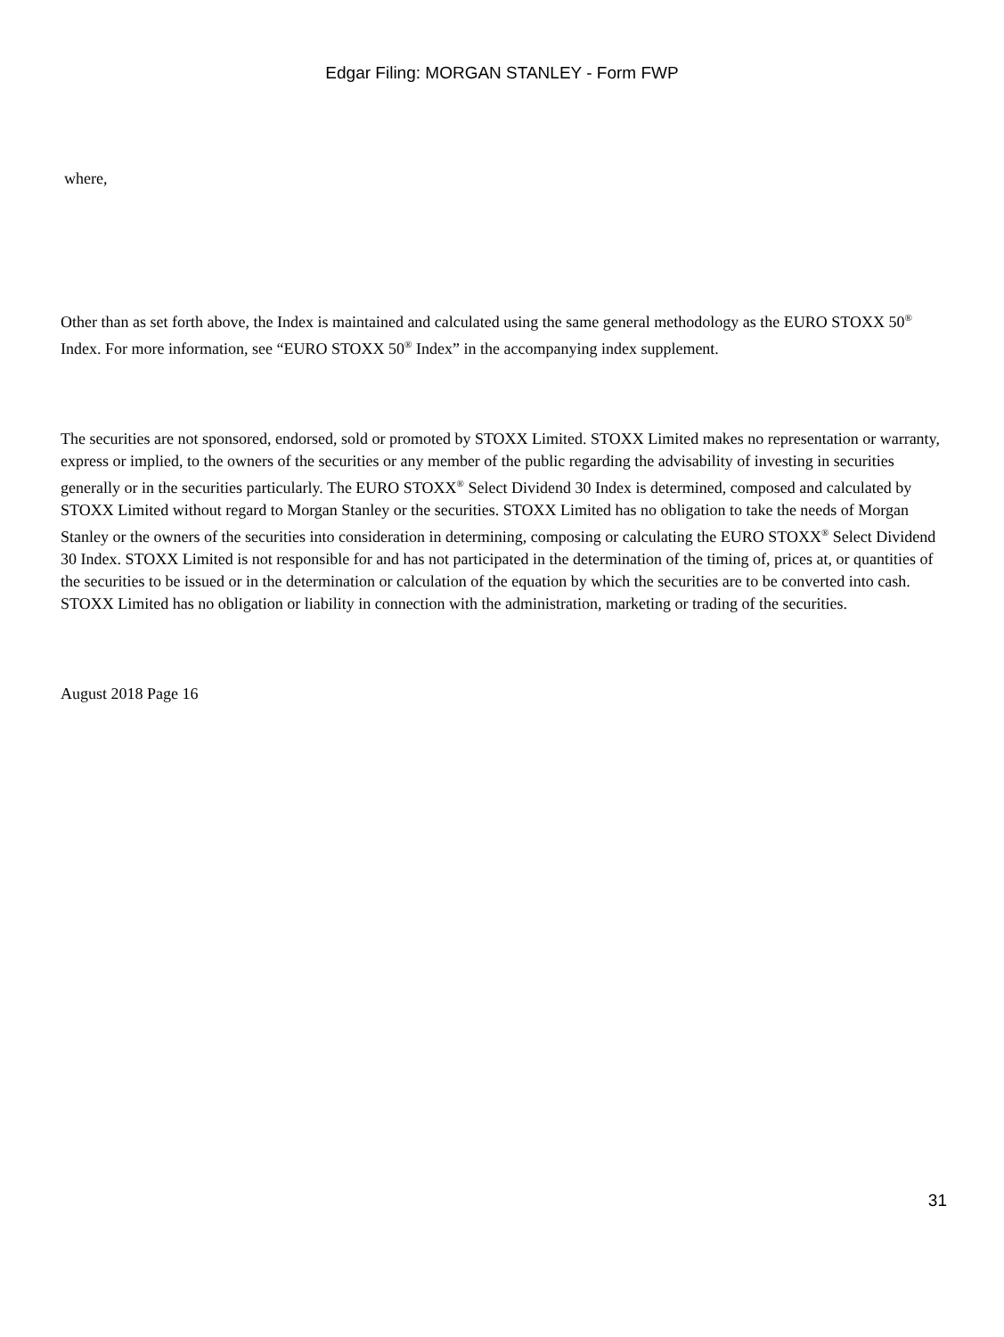Edgar Filing: MORGAN STANLEY - Form FWP
where,
Other than as set forth above, the Index is maintained and calculated using the same general methodology as the EURO STOXX 50<sup>®</sup> Index. For more information, see “EURO STOXX 50<sup>®</sup> Index” in the accompanying index supplement.
The securities are not sponsored, endorsed, sold or promoted by STOXX Limited. STOXX Limited makes no representation or warranty, express or implied, to the owners of the securities or any member of the public regarding the advisability of investing in securities generally or in the securities particularly. The EURO STOXX<sup>®</sup> Select Dividend 30 Index is determined, composed and calculated by STOXX Limited without regard to Morgan Stanley or the securities. STOXX Limited has no obligation to take the needs of Morgan Stanley or the owners of the securities into consideration in determining, composing or calculating the EURO STOXX<sup>®</sup> Select Dividend 30 Index. STOXX Limited is not responsible for and has not participated in the determination of the timing of, prices at, or quantities of the securities to be issued or in the determination or calculation of the equation by which the securities are to be converted into cash. STOXX Limited has no obligation or liability in connection with the administration, marketing or trading of the securities.
August 2018 Page 16
31